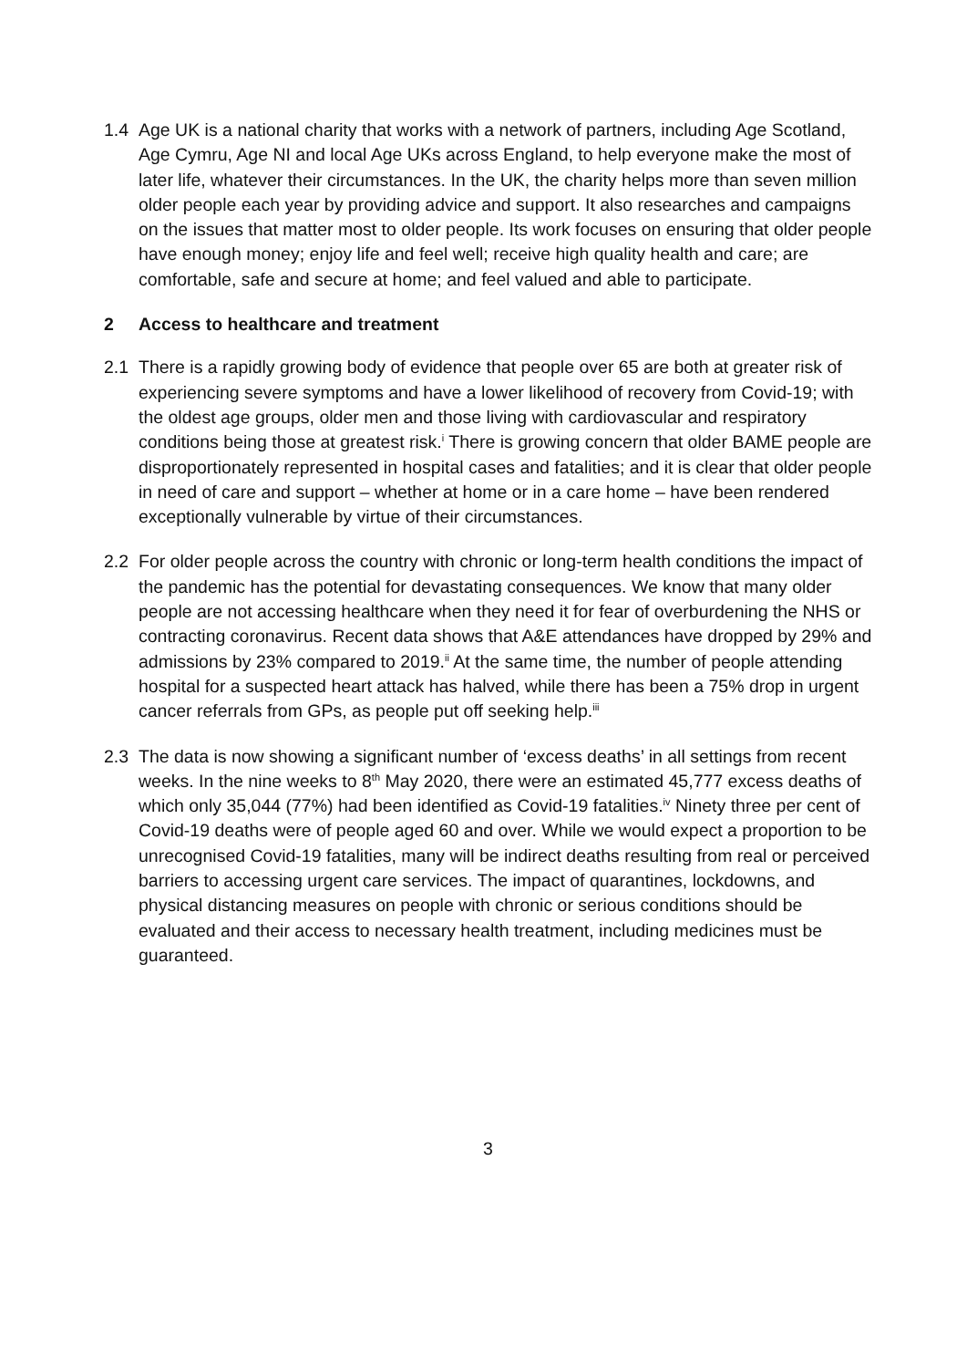1.4 Age UK is a national charity that works with a network of partners, including Age Scotland, Age Cymru, Age NI and local Age UKs across England, to help everyone make the most of later life, whatever their circumstances. In the UK, the charity helps more than seven million older people each year by providing advice and support. It also researches and campaigns on the issues that matter most to older people. Its work focuses on ensuring that older people have enough money; enjoy life and feel well; receive high quality health and care; are comfortable, safe and secure at home; and feel valued and able to participate.
2 Access to healthcare and treatment
2.1 There is a rapidly growing body of evidence that people over 65 are both at greater risk of experiencing severe symptoms and have a lower likelihood of recovery from Covid-19; with the oldest age groups, older men and those living with cardiovascular and respiratory conditions being those at greatest risk.<sup>i</sup> There is growing concern that older BAME people are disproportionately represented in hospital cases and fatalities; and it is clear that older people in need of care and support – whether at home or in a care home – have been rendered exceptionally vulnerable by virtue of their circumstances.
2.2 For older people across the country with chronic or long-term health conditions the impact of the pandemic has the potential for devastating consequences. We know that many older people are not accessing healthcare when they need it for fear of overburdening the NHS or contracting coronavirus. Recent data shows that A&E attendances have dropped by 29% and admissions by 23% compared to 2019.<sup>ii</sup> At the same time, the number of people attending hospital for a suspected heart attack has halved, while there has been a 75% drop in urgent cancer referrals from GPs, as people put off seeking help.<sup>iii</sup>
2.3 The data is now showing a significant number of ‘excess deaths’ in all settings from recent weeks. In the nine weeks to 8<sup>th</sup> May 2020, there were an estimated 45,777 excess deaths of which only 35,044 (77%) had been identified as Covid-19 fatalities.<sup>iv</sup> Ninety three per cent of Covid-19 deaths were of people aged 60 and over. While we would expect a proportion to be unrecognised Covid-19 fatalities, many will be indirect deaths resulting from real or perceived barriers to accessing urgent care services. The impact of quarantines, lockdowns, and physical distancing measures on people with chronic or serious conditions should be evaluated and their access to necessary health treatment, including medicines must be guaranteed.
3